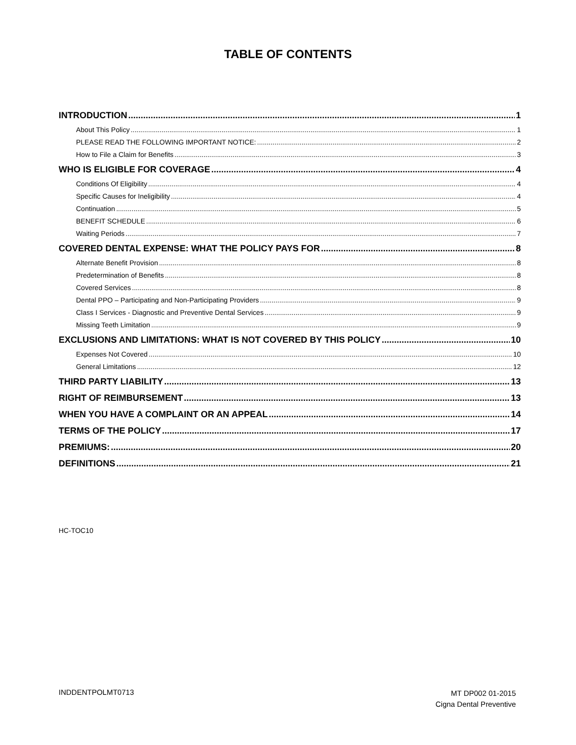TABLE OF CONTENTS
INTRODUCTION 1
About This Policy 1
PLEASE READ THE FOLLOWING IMPORTANT NOTICE: 2
How to File a Claim for Benefits 3
WHO IS ELIGIBLE FOR COVERAGE 4
Conditions Of Eligibility 4
Specific Causes for Ineligibility 4
Continuation 5
BENEFIT SCHEDULE 6
Waiting Periods 7
COVERED DENTAL EXPENSE: WHAT THE POLICY PAYS FOR 8
Alternate Benefit Provision 8
Predetermination of Benefits 8
Covered Services 8
Dental PPO – Participating and Non-Participating Providers 9
Class I Services - Diagnostic and Preventive Dental Services 9
Missing Teeth Limitation 9
EXCLUSIONS AND LIMITATIONS: WHAT IS NOT COVERED BY THIS POLICY 10
Expenses Not Covered 10
General Limitations 12
THIRD PARTY LIABILITY 13
RIGHT OF REIMBURSEMENT 13
WHEN YOU HAVE A COMPLAINT OR AN APPEAL 14
TERMS OF THE POLICY 17
PREMIUMS: 20
DEFINITIONS 21
HC-TOC10
INDDENTPOLMT0713
MT DP002 01-2015
Cigna Dental Preventive